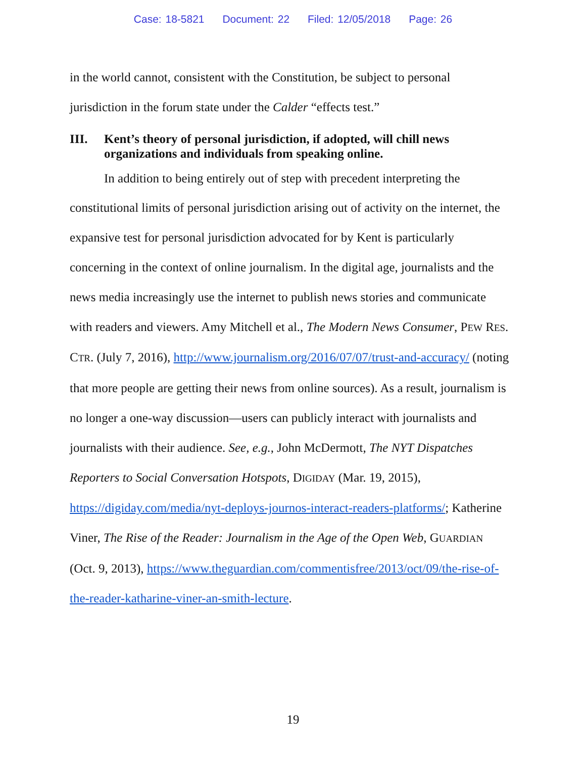Case: 18-5821 Document: 22 Filed: 12/05/2018 Page: 26
in the world cannot, consistent with the Constitution, be subject to personal jurisdiction in the forum state under the Calder “effects test.”
III. Kent’s theory of personal jurisdiction, if adopted, will chill news organizations and individuals from speaking online.
In addition to being entirely out of step with precedent interpreting the constitutional limits of personal jurisdiction arising out of activity on the internet, the expansive test for personal jurisdiction advocated for by Kent is particularly concerning in the context of online journalism. In the digital age, journalists and the news media increasingly use the internet to publish news stories and communicate with readers and viewers. Amy Mitchell et al., The Modern News Consumer, PEW RES. CTR. (July 7, 2016), http://www.journalism.org/2016/07/07/trust-and-accuracy/ (noting that more people are getting their news from online sources). As a result, journalism is no longer a one-way discussion—users can publicly interact with journalists and journalists with their audience. See, e.g., John McDermott, The NYT Dispatches Reporters to Social Conversation Hotspots, DIGIDAY (Mar. 19, 2015), https://digiday.com/media/nyt-deploys-journos-interact-readers-platforms/; Katherine Viner, The Rise of the Reader: Journalism in the Age of the Open Web, GUARDIAN (Oct. 9, 2013), https://www.theguardian.com/commentisfree/2013/oct/09/the-rise-of-the-reader-katharine-viner-an-smith-lecture.
19